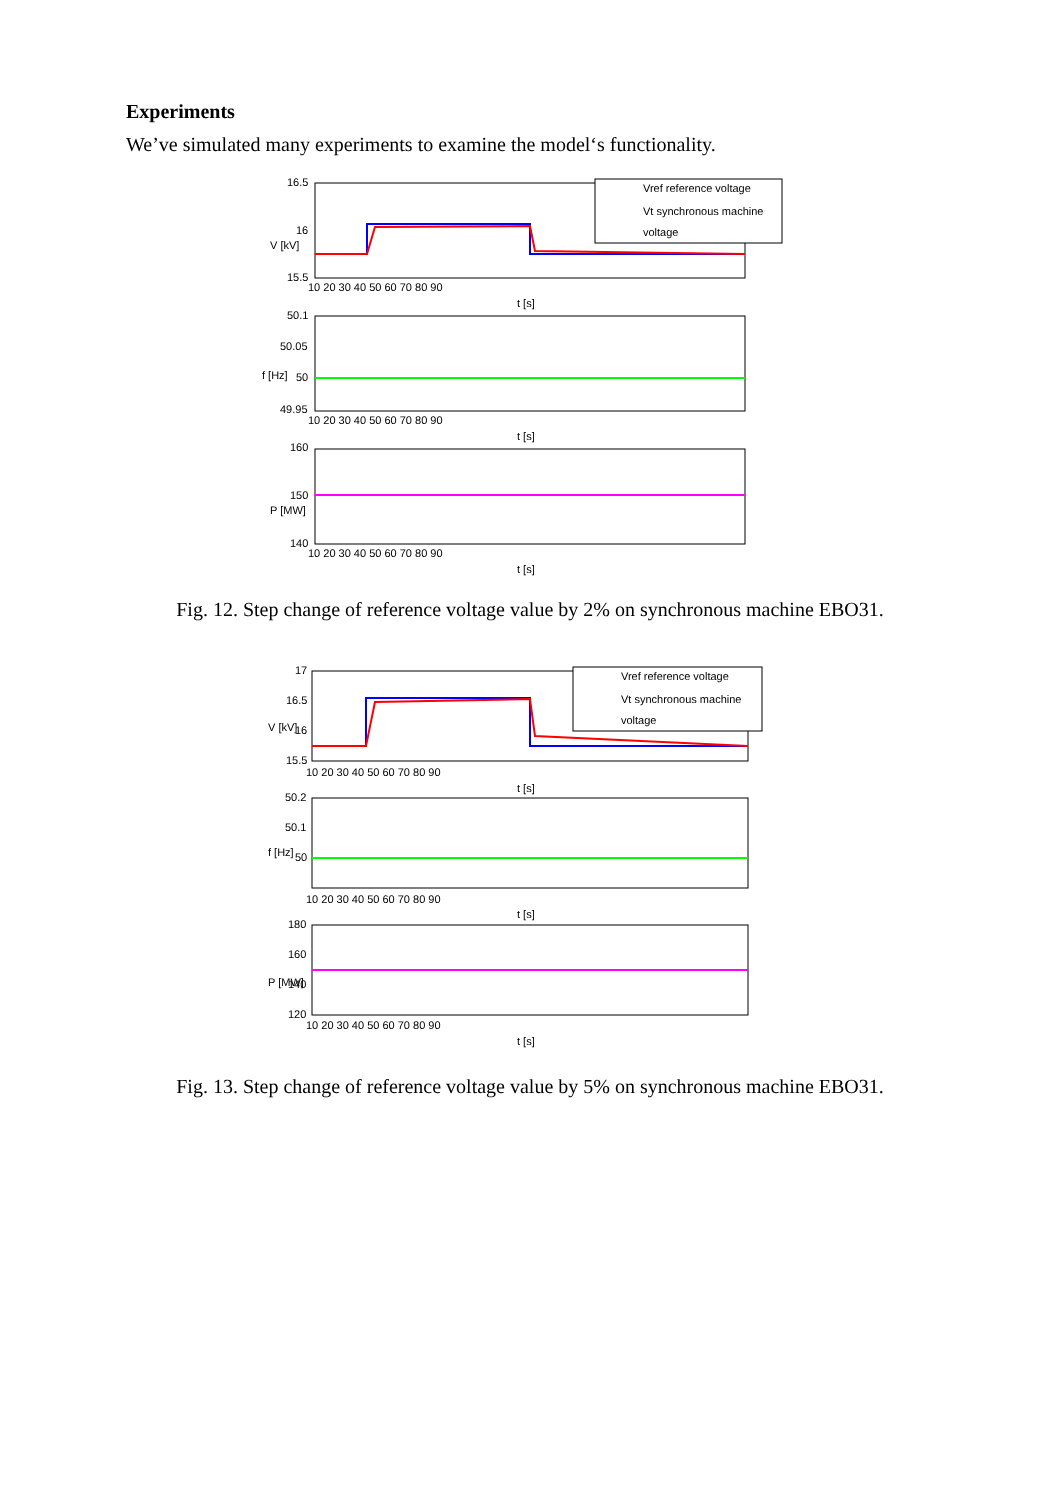Experiments
We’ve simulated many experiments to examine the model‘s functionality.
Vref reference voltage
Vt synchronous machine
voltage
16.5
16
15.5
50.1
50.05
50
49.95
160
150
140
10 20 30 40 50 60 70 80 90
t [s]
10 20 30 40 50 60 70 80 90
t [s]
10 20 30 40 50 60 70 80 90
t [s]
V [kV]
f [Hz]
P [MW]
Fig. 12. Step change of reference voltage value by 2% on synchronous machine EBO31.
Vref reference voltage
Vt synchronous machine
voltage
17
16.5
16
15.5
50.2
50.1
50
180
160
140
120
10 20 30 40 50 60 70 80 90
t [s]
10 20 30 40 50 60 70 80 90
t [s]
10 20 30 40 50 60 70 80 90
t [s]
V [kV]
f [Hz]
P [MW]
Fig. 13. Step change of reference voltage value by 5% on synchronous machine EBO31.